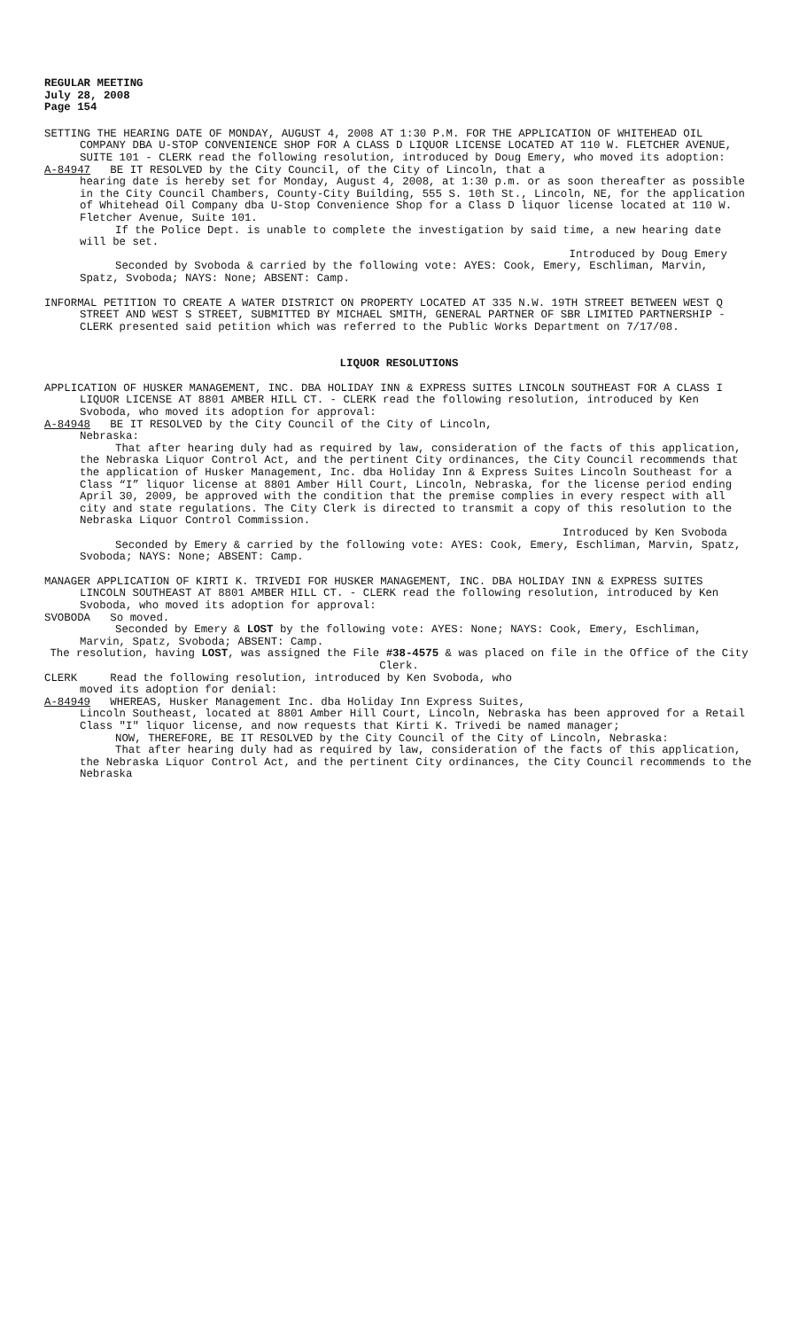REGULAR MEETING
July 28, 2008
Page 154
SETTING THE HEARING DATE OF MONDAY, AUGUST 4, 2008 AT 1:30 P.M. FOR THE APPLICATION OF WHITEHEAD OIL COMPANY DBA U-STOP CONVENIENCE SHOP FOR A CLASS D LIQUOR LICENSE LOCATED AT 110 W. FLETCHER AVENUE, SUITE 101 - CLERK read the following resolution, introduced by Doug Emery, who moved its adoption:
A-84947 BE IT RESOLVED by the City Council, of the City of Lincoln, that a
hearing date is hereby set for Monday, August 4, 2008, at 1:30 p.m. or as soon thereafter as possible in the City Council Chambers, County-City Building, 555 S. 10th St., Lincoln, NE, for the application of Whitehead Oil Company dba U-Stop Convenience Shop for a Class D liquor license located at 110 W. Fletcher Avenue, Suite 101.
If the Police Dept. is unable to complete the investigation by said time, a new hearing date will be set.
Introduced by Doug Emery
Seconded by Svoboda & carried by the following vote: AYES: Cook, Emery, Eschliman, Marvin, Spatz, Svoboda; NAYS: None; ABSENT: Camp.
INFORMAL PETITION TO CREATE A WATER DISTRICT ON PROPERTY LOCATED AT 335 N.W. 19TH STREET BETWEEN WEST Q STREET AND WEST S STREET, SUBMITTED BY MICHAEL SMITH, GENERAL PARTNER OF SBR LIMITED PARTNERSHIP - CLERK presented said petition which was referred to the Public Works Department on 7/17/08.
LIQUOR RESOLUTIONS
APPLICATION OF HUSKER MANAGEMENT, INC. DBA HOLIDAY INN & EXPRESS SUITES LINCOLN SOUTHEAST FOR A CLASS I LIQUOR LICENSE AT 8801 AMBER HILL CT. - CLERK read the following resolution, introduced by Ken Svoboda, who moved its adoption for approval:
A-84948 BE IT RESOLVED by the City Council of the City of Lincoln,
Nebraska:
That after hearing duly had as required by law, consideration of the facts of this application, the Nebraska Liquor Control Act, and the pertinent City ordinances, the City Council recommends that the application of Husker Management, Inc. dba Holiday Inn & Express Suites Lincoln Southeast for a Class “I” liquor license at 8801 Amber Hill Court, Lincoln, Nebraska, for the license period ending April 30, 2009, be approved with the condition that the premise complies in every respect with all city and state regulations. The City Clerk is directed to transmit a copy of this resolution to the Nebraska Liquor Control Commission.
Introduced by Ken Svoboda
Seconded by Emery & carried by the following vote: AYES: Cook, Emery, Eschliman, Marvin, Spatz, Svoboda; NAYS: None; ABSENT: Camp.
MANAGER APPLICATION OF KIRTI K. TRIVEDI FOR HUSKER MANAGEMENT, INC. DBA HOLIDAY INN & EXPRESS SUITES LINCOLN SOUTHEAST AT 8801 AMBER HILL CT. - CLERK read the following resolution, introduced by Ken Svoboda, who moved its adoption for approval:
SVOBODA So moved.
Seconded by Emery & LOST by the following vote: AYES: None; NAYS: Cook, Emery, Eschliman, Marvin, Spatz, Svoboda; ABSENT: Camp.
The resolution, having LOST, was assigned the File #38-4575 & was placed on file in the Office of the City Clerk.
CLERK Read the following resolution, introduced by Ken Svoboda, who
moved its adoption for denial:
A-84949 WHEREAS, Husker Management Inc. dba Holiday Inn Express Suites,
Lincoln Southeast, located at 8801 Amber Hill Court, Lincoln, Nebraska has been approved for a Retail Class "I" liquor license, and now requests that Kirti K. Trivedi be named manager;
NOW, THEREFORE, BE IT RESOLVED by the City Council of the City of Lincoln, Nebraska:
That after hearing duly had as required by law, consideration of the facts of this application, the Nebraska Liquor Control Act, and the pertinent City ordinances, the City Council recommends to the Nebraska